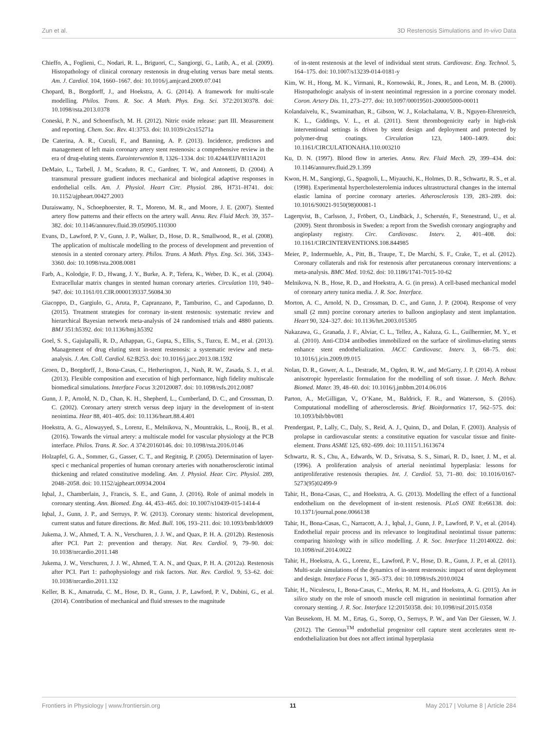Zun et al. 3D Restenosis Simulations and In-vivo Data
Chieffo, A., Foglieni, C., Nodari, R. L., Briguori, C., Sangiorgi, G., Latib, A., et al. (2009). Histopathology of clinical coronary restenosis in drug-eluting versus bare metal stents. Am. J. Cardiol. 104, 1660–1667. doi: 10.1016/j.amjcard.2009.07.041
Chopard, B., Borgdorff, J., and Hoekstra, A. G. (2014). A framework for multi-scale modelling. Philos. Trans. R. Soc. A Math. Phys. Eng. Sci. 372:20130378. doi: 10.1098/rsta.2013.0378
Coneski, P. N., and Schoenfisch, M. H. (2012). Nitric oxide release: part III. Measurement and reporting. Chem. Soc. Rev. 41:3753. doi: 10.1039/c2cs15271a
De Caterina, A. R., Cuculi, F., and Banning, A. P. (2013). Incidence, predictors and management of left main coronary artery stent restenosis: a comprehensive review in the era of drug-eluting stents. Eurointervention 8, 1326–1334. doi: 10.4244/EIJV8I11A201
DeMaio, L., Tarbell, J. M., Scaduto, R. C., Gardner, T. W., and Antonetti, D. (2004). A transmural pressure gradient induces mechanical and biological adaptive responses in endothelial cells. Am. J. Physiol. Heart Circ. Physiol. 286, H731–H741. doi: 10.1152/ajpheart.00427.2003
Duraiswamy, N., Schoephoerster, R. T., Moreno, M. R., and Moore, J. E. (2007). Stented artery flow patterns and their effects on the artery wall. Annu. Rev. Fluid Mech. 39, 357–382. doi: 10.1146/annurev.fluid.39.050905.110300
Evans, D., Lawford, P. V., Gunn, J. P., Walker, D., Hose, D. R., Smallwood, R., et al. (2008). The application of multiscale modelling to the process of development and prevention of stenosis in a stented coronary artery. Philos. Trans. A Math. Phys. Eng. Sci. 366, 3343–3360. doi: 10.1098/rsta.2008.0081
Farb, A., Kolodgie, F. D., Hwang, J. Y., Burke, A. P., Tefera, K., Weber, D. K., et al. (2004). Extracellular matrix changes in stented human coronary arteries. Circulation 110, 940–947. doi: 10.1161/01.CIR.0000139337.56084.30
Giacoppo, D., Gargiulo, G., Aruta, P., Capranzano, P., Tamburino, C., and Capodanno, D. (2015). Treatment strategies for coronary in-stent restenosis: systematic review and hierarchical Bayesian network meta-analysis of 24 randomised trials and 4880 patients. BMJ 351:h5392. doi: 10.1136/bmj.h5392
Goel, S. S., Gajulapalli, R. D., Athappan, G., Gupta, S., Ellis, S., Tuzcu, E. M., et al. (2013). Management of drug eluting stent in-stent restenosis: a systematic review and meta-analysis. J. Am. Coll. Cardiol. 62:B253. doi: 10.1016/j.jacc.2013.08.1592
Groen, D., Borgdorff, J., Bona-Casas, C., Hetherington, J., Nash, R. W., Zasada, S. J., et al. (2013). Flexible composition and execution of high performance, high fidelity multiscale biomedical simulations. Interface Focus 3:20120087. doi: 10.1098/rsfs.2012.0087
Gunn, J. P., Arnold, N. D., Chan, K. H., Shepherd, L., Cumberland, D. C., and Crossman, D. C. (2002). Coronary artery stretch versus deep injury in the development of in-stent neointima. Hear 88, 401–405. doi: 10.1136/heart.88.4.401
Hoekstra, A. G., Alowayyed, S., Lorenz, E., Melnikova, N., Mountrakis, L., Rooij, B., et al. (2016). Towards the virtual artery: a multiscale model for vascular physiology at the PCB interface. Philos. Trans. R. Soc. A 374:20160146. doi: 10.1098/rsta.2016.0146
Holzapfel, G. A., Sommer, G., Gasser, C. T., and Regitnig, P. (2005). Determination of layer-speci c mechanical properties of human coronary arteries with nonatherosclerotic intimal thickening and related constitutive modeling. Am. J. Physiol. Hear. Circ. Physiol. 289, 2048–2058. doi: 10.1152/ajpheart.00934.2004
Iqbal, J., Chamberlain, J., Francis, S. E., and Gunn, J. (2016). Role of animal models in coronary stenting. Ann. Biomed. Eng. 44, 453–465. doi: 10.1007/s10439-015-1414-4
Iqbal, J., Gunn, J. P., and Serruys, P. W. (2013). Coronary stents: historical development, current status and future directions. Br. Med. Bull. 106, 193–211. doi: 10.1093/bmb/ldt009
Jukema, J. W., Ahmed, T. A. N., Verschuren, J. J. W., and Quax, P. H. A. (2012b). Restenosis after PCI. Part 2: prevention and therapy. Nat. Rev. Cardiol. 9, 79–90. doi: 10.1038/nrcardio.2011.148
Jukema, J. W., Verschuren, J. J. W., Ahmed, T. A. N., and Quax, P. H. A. (2012a). Restenosis after PCI. Part 1: pathophysiology and risk factors. Nat. Rev. Cardiol. 9, 53–62. doi: 10.1038/nrcardio.2011.132
Keller, B. K., Amatruda, C. M., Hose, D. R., Gunn, J. P., Lawford, P. V., Dubini, G., et al. (2014). Contribution of mechanical and fluid stresses to the magnitude
of in-stent restenosis at the level of individual stent struts. Cardiovasc. Eng. Technol. 5, 164–175. doi: 10.1007/s13239-014-0181-y
Kim, W. H., Hong, M. K., Virmani, R., Kornowski, R., Jones, R., and Leon, M. B. (2000). Histopathologic analysis of in-stent neointimal regression in a porcine coronary model. Coron. Artery Dis. 11, 273–277. doi: 10.1097/00019501-200005000-00011
Kolandaivelu, K., Swaminathan, R., Gibson, W. J., Kolachalama, V. B., Nguyen-Ehrenreich, K. L., Giddings, V. L., et al. (2011). Stent thrombogenicity early in high-risk interventional settings is driven by stent design and deployment and protected by polymer-drug coatings. Circulation 123, 1400–1409. doi: 10.1161/CIRCULATIONAHA.110.003210
Ku, D. N. (1997). Blood flow in arteries. Annu. Rev. Fluid Mech. 29, 399–434. doi: 10.1146/annurev.fluid.29.1.399
Kwon, H. M., Sangiorgi, G., Spagnoli, L., Miyauchi, K., Holmes, D. R., Schwartz, R. S., et al. (1998). Experimental hypercholesterolemia induces ultrastructural changes in the internal elastic lamina of porcine coronary arteries. Atherosclerosis 139, 283–289. doi: 10.1016/S0021-9150(98)00081-1
Lagerqvist, B., Carlsson, J., Fröbert, O., Lindbäck, J., Scherstén, F., Stenestrand, U., et al. (2009). Stent thrombosis in Sweden: a report from the Swedish coronary angiography and angioplasty registry. Circ. Cardiovasc. Interv. 2, 401–408. doi: 10.1161/CIRCINTERVENTIONS.108.844985
Meier, P., Indermuehle, A., Pitt, B., Traupe, T., De Marchi, S. F., Crake, T., et al. (2012). Coronary collaterals and risk for restenosis after percutaneous coronary interventions: a meta-analysis. BMC Med. 10:62. doi: 10.1186/1741-7015-10-62
Melnikova, N. B., Hose, R. D., and Hoekstra, A. G. (in press). A cell-based mechanical model of coronary artery tunica media. J. R. Soc. Interface.
Morton, A. C., Arnold, N. D., Crossman, D. C., and Gunn, J. P. (2004). Response of very small (2 mm) porcine coronary arteries to balloon angioplasty and stent implantation. Heart 90, 324–327. doi: 10.1136/hrt.2003.015305
Nakazawa, G., Granada, J. F., Alviar, C. L., Tellez, A., Kaluza, G. L., Guilhermier, M. Y., et al. (2010). Anti-CD34 antibodies immobilized on the surface of sirolimus-eluting stents enhance stent endothelialization. JACC Cardiovasc. Interv. 3, 68–75. doi: 10.1016/j.jcin.2009.09.015
Nolan, D. R., Gower, A. L., Destrade, M., Ogden, R. W., and McGarry, J. P. (2014). A robust anisotropic hyperelastic formulation for the modelling of soft tissue. J. Mech. Behav. Biomed. Mater. 39, 48–60. doi: 10.1016/j.jmbbm.2014.06.016
Parton, A., McGilligan, V., O’Kane, M., Baldrick, F. R., and Watterson, S. (2016). Computational modelling of atherosclerosis. Brief. Bioinformatics 17, 562–575. doi: 10.1093/bib/bbv081
Prendergast, P., Lally, C., Daly, S., Reid, A. J., Quinn, D., and Dolan, F. (2003). Analysis of prolapse in cardiovascular stents: a constitutive equation for vascular tissue and finite-element. Trans ASME 125, 692–699. doi: 10.1115/1.1613674
Schwartz, R. S., Chu, A., Edwards, W. D., Srivatsa, S. S., Simari, R. D., Isner, J. M., et al. (1996). A proliferation analysis of arterial neointimal hyperplasia: lessons for antiproliferative restenosis therapies. Int. J. Cardiol. 53, 71–80. doi: 10.1016/0167-5273(95)02499-9
Tahir, H., Bona-Casas, C., and Hoekstra, A. G. (2013). Modelling the effect of a functional endothelium on the development of in-stent restenosis. PLoS ONE 8:e66138. doi: 10.1371/journal.pone.0066138
Tahir, H., Bona-Casas, C., Narracott, A. J., Iqbal, J., Gunn, J. P., Lawford, P. V., et al. (2014). Endothelial repair process and its relevance to longitudinal neointimal tissue patterns: comparing histology with in silico modelling. J. R. Soc. Interface 11:20140022. doi: 10.1098/rsif.2014.0022
Tahir, H., Hoekstra, A. G., Lorenz, E., Lawford, P. V., Hose, D. R., Gunn, J. P., et al. (2011). Multi-scale simulations of the dynamics of in-stent restenosis: impact of stent deployment and design. Interface Focus 1, 365–373. doi: 10.1098/rsfs.2010.0024
Tahir, H., Niculescu, I., Bona-Casas, C., Merks, R. M. H., and Hoekstra, A. G. (2015). An in silico study on the role of smooth muscle cell migration in neointimal formation after coronary stenting. J. R. Soc. Interface 12:20150358. doi: 10.1098/rsif.2015.0358
Van Beusekom, H. M. M., Ertaş, G., Sorop, O., Serruys, P. W., and Van Der Giessen, W. J. (2012). The Genous<sup>TM</sup> endothelial progenitor cell capture stent accelerates stent re-endothelialization but does not affect intimal hyperplasia
Frontiers in Physiology | www.frontiersin.org 11 May 2017 | Volume 8 | Article 284